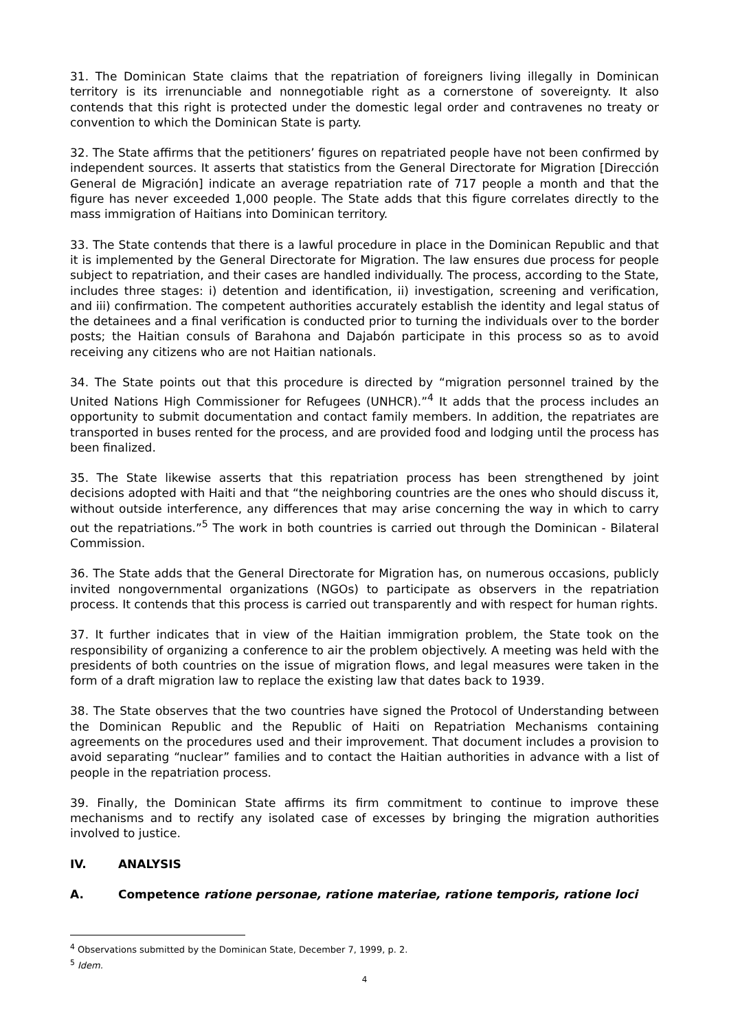31. The Dominican State claims that the repatriation of foreigners living illegally in Dominican territory is its irrenunciable and nonnegotiable right as a cornerstone of sovereignty. It also contends that this right is protected under the domestic legal order and contravenes no treaty or convention to which the Dominican State is party.
32. The State affirms that the petitioners’ figures on repatriated people have not been confirmed by independent sources. It asserts that statistics from the General Directorate for Migration [Dirección General de Migración] indicate an average repatriation rate of 717 people a month and that the figure has never exceeded 1,000 people. The State adds that this figure correlates directly to the mass immigration of Haitians into Dominican territory.
33. The State contends that there is a lawful procedure in place in the Dominican Republic and that it is implemented by the General Directorate for Migration. The law ensures due process for people subject to repatriation, and their cases are handled individually. The process, according to the State, includes three stages: i) detention and identification, ii) investigation, screening and verification, and iii) confirmation. The competent authorities accurately establish the identity and legal status of the detainees and a final verification is conducted prior to turning the individuals over to the border posts; the Haitian consuls of Barahona and Dajabón participate in this process so as to avoid receiving any citizens who are not Haitian nationals.
34. The State points out that this procedure is directed by “migration personnel trained by the United Nations High Commissioner for Refugees (UNHCR).”<sup>4</sup> It adds that the process includes an opportunity to submit documentation and contact family members. In addition, the repatriates are transported in buses rented for the process, and are provided food and lodging until the process has been finalized.
35. The State likewise asserts that this repatriation process has been strengthened by joint decisions adopted with Haiti and that “the neighboring countries are the ones who should discuss it, without outside interference, any differences that may arise concerning the way in which to carry out the repatriations.”<sup>5</sup> The work in both countries is carried out through the Dominican - Bilateral Commission.
36. The State adds that the General Directorate for Migration has, on numerous occasions, publicly invited nongovernmental organizations (NGOs) to participate as observers in the repatriation process. It contends that this process is carried out transparently and with respect for human rights.
37. It further indicates that in view of the Haitian immigration problem, the State took on the responsibility of organizing a conference to air the problem objectively. A meeting was held with the presidents of both countries on the issue of migration flows, and legal measures were taken in the form of a draft migration law to replace the existing law that dates back to 1939.
38. The State observes that the two countries have signed the Protocol of Understanding between the Dominican Republic and the Republic of Haiti on Repatriation Mechanisms containing agreements on the procedures used and their improvement. That document includes a provision to avoid separating “nuclear” families and to contact the Haitian authorities in advance with a list of people in the repatriation process.
39. Finally, the Dominican State affirms its firm commitment to continue to improve these mechanisms and to rectify any isolated case of excesses by bringing the migration authorities involved to justice.
IV. ANALYSIS
A. Competence ratione personae, ratione materiae, ratione temporis, ratione loci
<sup>4</sup> Observations submitted by the Dominican State, December 7, 1999, p. 2.
<sup>5</sup> Idem.
4